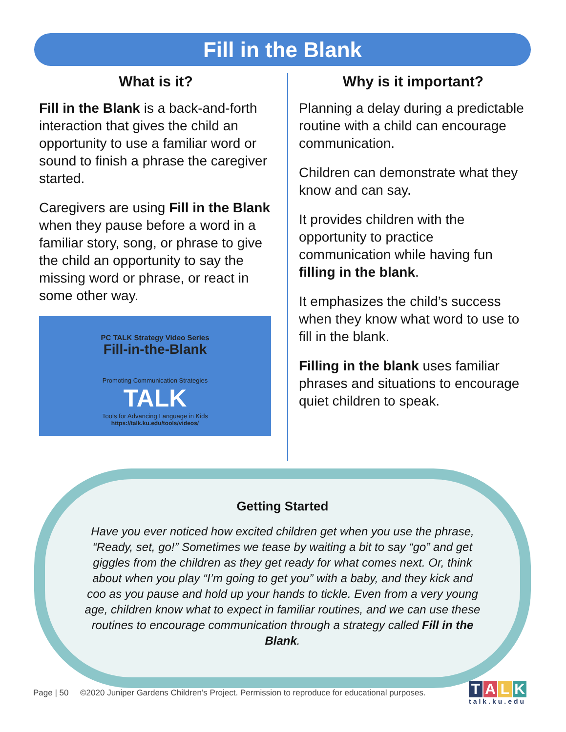Fill in the Blank
What is it?
Fill in the Blank is a back-and-forth interaction that gives the child an opportunity to use a familiar word or sound to finish a phrase the caregiver started.
Caregivers are using Fill in the Blank when they pause before a word in a familiar story, song, or phrase to give the child an opportunity to say the missing word or phrase, or react in some other way.
PC TALK Strategy Video Series
Fill-in-the-Blank
Promoting Communication Strategies
TALK
Tools for Advancing Language in Kids
https://talk.ku.edu/tools/videos/
Why is it important?
Planning a delay during a predictable routine with a child can encourage communication.
Children can demonstrate what they know and can say.
It provides children with the opportunity to practice communication while having fun filling in the blank.
It emphasizes the child’s success when they know what word to use to fill in the blank.
Filling in the blank uses familiar phrases and situations to encourage quiet children to speak.
Getting Started
Have you ever noticed how excited children get when you use the phrase, “Ready, set, go!” Sometimes we tease by waiting a bit to say “go” and get giggles from the children as they get ready for what comes next. Or, think about when you play “I’m going to get you” with a baby, and they kick and coo as you pause and hold up your hands to tickle. Even from a very young age, children know what to expect in familiar routines, and we can use these routines to encourage communication through a strategy called Fill in the Blank.
Page | 50 ©2020 Juniper Gardens Children’s Project. Permission to reproduce for educational purposes.
TALK
talk.ku.edu